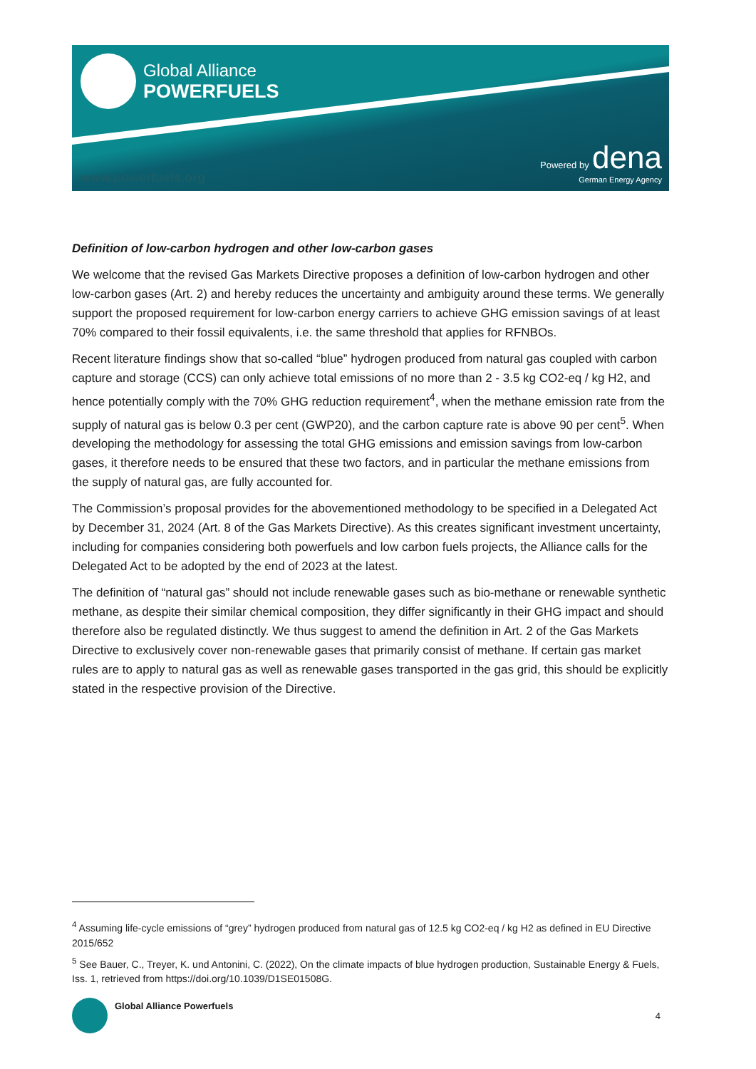Global Alliance
POWERFUELS
www.powerfuels.org
Powered by dena
German Energy Agency
Definition of low-carbon hydrogen and other low-carbon gases
We welcome that the revised Gas Markets Directive proposes a definition of low-carbon hydrogen and other low-carbon gases (Art. 2) and hereby reduces the uncertainty and ambiguity around these terms. We generally support the proposed requirement for low-carbon energy carriers to achieve GHG emission savings of at least 70% compared to their fossil equivalents, i.e. the same threshold that applies for RFNBOs.
Recent literature findings show that so-called “blue” hydrogen produced from natural gas coupled with carbon capture and storage (CCS) can only achieve total emissions of no more than 2 - 3.5 kg CO2-eq / kg H2, and hence potentially comply with the 70% GHG reduction requirement<sup>4</sup>, when the methane emission rate from the supply of natural gas is below 0.3 per cent (GWP20), and the carbon capture rate is above 90 per cent<sup>5</sup>. When developing the methodology for assessing the total GHG emissions and emission savings from low-carbon gases, it therefore needs to be ensured that these two factors, and in particular the methane emissions from the supply of natural gas, are fully accounted for.
The Commission’s proposal provides for the abovementioned methodology to be specified in a Delegated Act by December 31, 2024 (Art. 8 of the Gas Markets Directive). As this creates significant investment uncertainty, including for companies considering both powerfuels and low carbon fuels projects, the Alliance calls for the Delegated Act to be adopted by the end of 2023 at the latest.
The definition of “natural gas” should not include renewable gases such as bio-methane or renewable synthetic methane, as despite their similar chemical composition, they differ significantly in their GHG impact and should therefore also be regulated distinctly. We thus suggest to amend the definition in Art. 2 of the Gas Markets Directive to exclusively cover non-renewable gases that primarily consist of methane. If certain gas market rules are to apply to natural gas as well as renewable gases transported in the gas grid, this should be explicitly stated in the respective provision of the Directive.
<sup>4</sup> Assuming life-cycle emissions of “grey” hydrogen produced from natural gas of 12.5 kg CO2-eq / kg H2 as defined in EU Directive 2015/652
<sup>5</sup> See Bauer, C., Treyer, K. und Antonini, C. (2022), On the climate impacts of blue hydrogen production, Sustainable Energy & Fuels, Iss. 1, retrieved from https://doi.org/10.1039/D1SE01508G.
Global Alliance Powerfuels 4